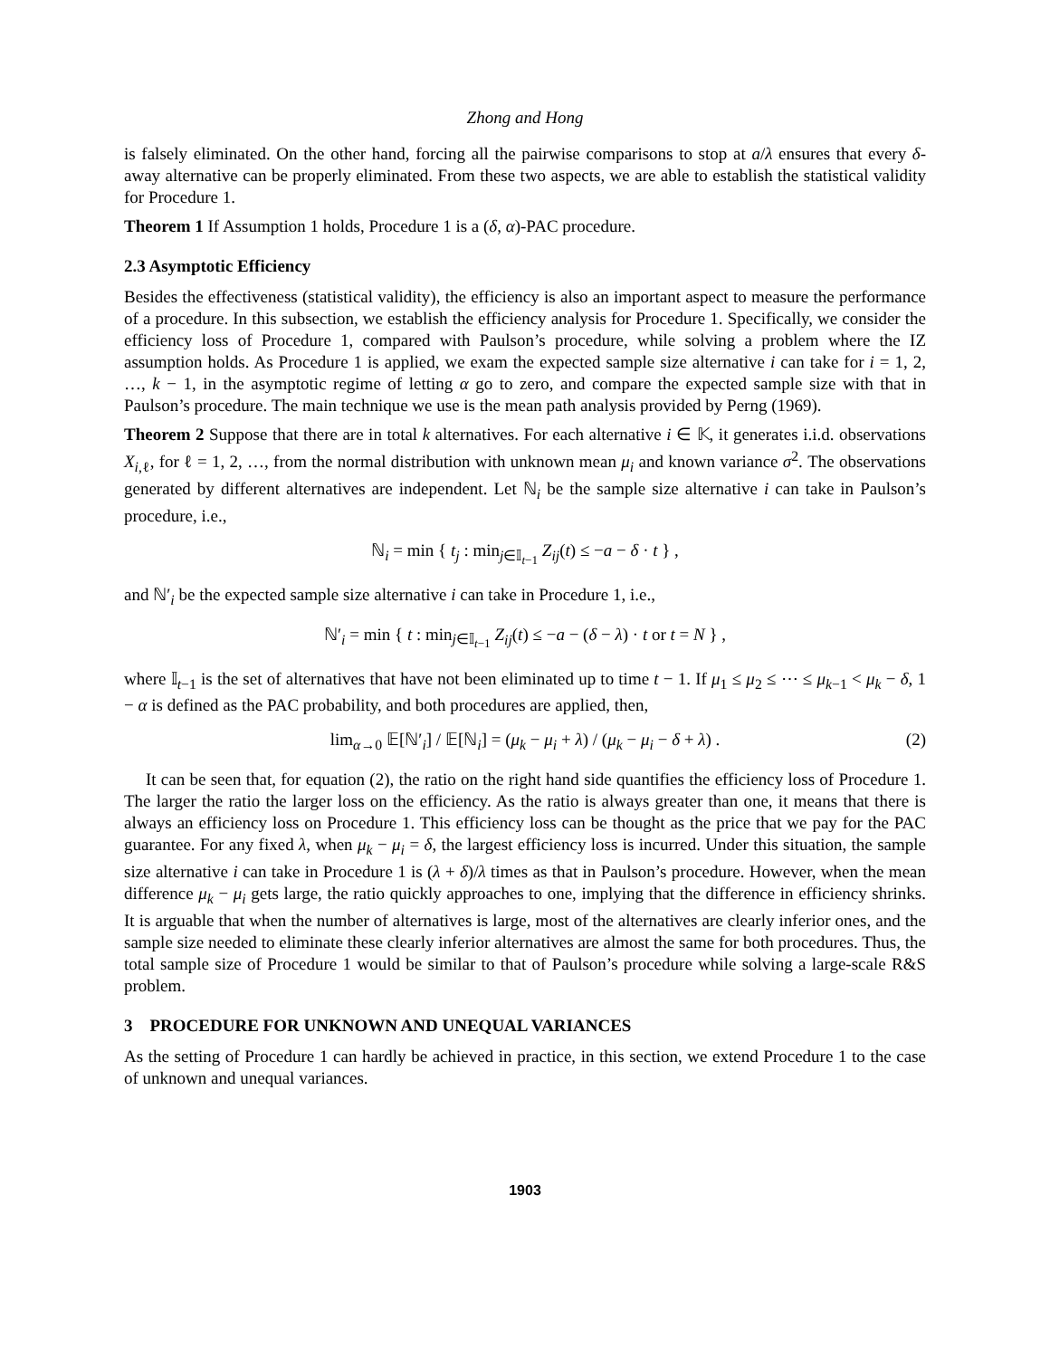Zhong and Hong
is falsely eliminated. On the other hand, forcing all the pairwise comparisons to stop at a/λ ensures that every δ-away alternative can be properly eliminated. From these two aspects, we are able to establish the statistical validity for Procedure 1.
Theorem 1 If Assumption 1 holds, Procedure 1 is a (δ, α)-PAC procedure.
2.3 Asymptotic Efficiency
Besides the effectiveness (statistical validity), the efficiency is also an important aspect to measure the performance of a procedure. In this subsection, we establish the efficiency analysis for Procedure 1. Specifically, we consider the efficiency loss of Procedure 1, compared with Paulson’s procedure, while solving a problem where the IZ assumption holds. As Procedure 1 is applied, we exam the expected sample size alternative i can take for i = 1, 2, …, k − 1, in the asymptotic regime of letting α go to zero, and compare the expected sample size with that in Paulson’s procedure. The main technique we use is the mean path analysis provided by Perng (1969).
Theorem 2 Suppose that there are in total k alternatives. For each alternative i ∈ 𝕂, it generates i.i.d. observations X<sub>i,ℓ</sub>, for ℓ = 1, 2, …, from the normal distribution with unknown mean μ<sub>i</sub> and known variance σ<sup>2</sup>. The observations generated by different alternatives are independent. Let ℕ<sub>i</sub> be the sample size alternative i can take in Paulson’s procedure, i.e.,
ℕ<sub>i</sub> = min { t<sub>j</sub> : min<sub>j∈𝕀<sub>t−1</sub></sub> Z<sub>ij</sub>(t) ≤ −a − δ · t } ,
and ℕ′<sub>i</sub> be the expected sample size alternative i can take in Procedure 1, i.e.,
ℕ′<sub>i</sub> = min { t : min<sub>j∈𝕀<sub>t−1</sub></sub> Z<sub>ij</sub>(t) ≤ −a − (δ − λ) · t or t = N } ,
where 𝕀<sub>t−1</sub> is the set of alternatives that have not been eliminated up to time t − 1. If μ<sub>1</sub> ≤ μ<sub>2</sub> ≤ ⋯ ≤ μ<sub>k−1</sub> < μ<sub>k</sub> − δ, 1 − α is defined as the PAC probability, and both procedures are applied, then,
lim<sub>α→0</sub> 𝔼[ℕ′<sub>i</sub>] / 𝔼[ℕ<sub>i</sub>] = (μ<sub>k</sub> − μ<sub>i</sub> + λ) / (μ<sub>k</sub> − μ<sub>i</sub> − δ + λ) . (2)
It can be seen that, for equation (2), the ratio on the right hand side quantifies the efficiency loss of Procedure 1. The larger the ratio the larger loss on the efficiency. As the ratio is always greater than one, it means that there is always an efficiency loss on Procedure 1. This efficiency loss can be thought as the price that we pay for the PAC guarantee. For any fixed λ, when μ<sub>k</sub> − μ<sub>i</sub> = δ, the largest efficiency loss is incurred. Under this situation, the sample size alternative i can take in Procedure 1 is (λ + δ)/λ times as that in Paulson’s procedure. However, when the mean difference μ<sub>k</sub> − μ<sub>i</sub> gets large, the ratio quickly approaches to one, implying that the difference in efficiency shrinks. It is arguable that when the number of alternatives is large, most of the alternatives are clearly inferior ones, and the sample size needed to eliminate these clearly inferior alternatives are almost the same for both procedures. Thus, the total sample size of Procedure 1 would be similar to that of Paulson’s procedure while solving a large-scale R&S problem.
3 PROCEDURE FOR UNKNOWN AND UNEQUAL VARIANCES
As the setting of Procedure 1 can hardly be achieved in practice, in this section, we extend Procedure 1 to the case of unknown and unequal variances.
1903